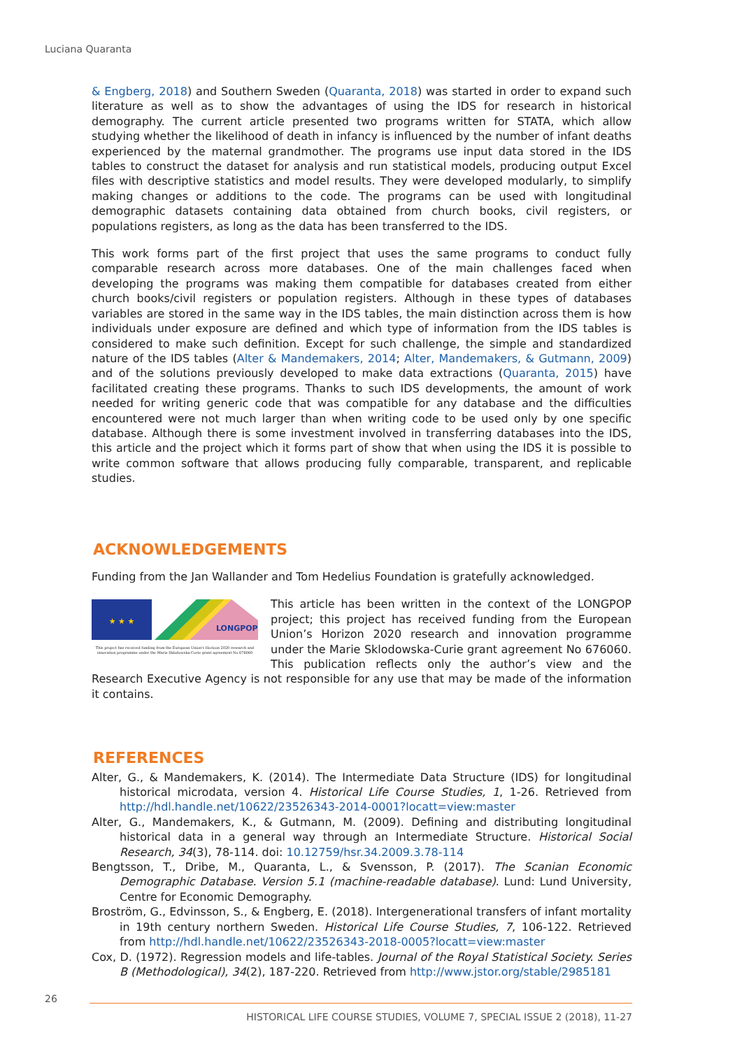Luciana Quaranta
& Engberg, 2018) and Southern Sweden (Quaranta, 2018) was started in order to expand such literature as well as to show the advantages of using the IDS for research in historical demography. The current article presented two programs written for STATA, which allow studying whether the likelihood of death in infancy is influenced by the number of infant deaths experienced by the maternal grandmother. The programs use input data stored in the IDS tables to construct the dataset for analysis and run statistical models, producing output Excel files with descriptive statistics and model results. They were developed modularly, to simplify making changes or additions to the code. The programs can be used with longitudinal demographic datasets containing data obtained from church books, civil registers, or populations registers, as long as the data has been transferred to the IDS.
This work forms part of the first project that uses the same programs to conduct fully comparable research across more databases. One of the main challenges faced when developing the programs was making them compatible for databases created from either church books/civil registers or population registers. Although in these types of databases variables are stored in the same way in the IDS tables, the main distinction across them is how individuals under exposure are defined and which type of information from the IDS tables is considered to make such definition. Except for such challenge, the simple and standardized nature of the IDS tables (Alter & Mandemakers, 2014; Alter, Mandemakers, & Gutmann, 2009) and of the solutions previously developed to make data extractions (Quaranta, 2015) have facilitated creating these programs. Thanks to such IDS developments, the amount of work needed for writing generic code that was compatible for any database and the difficulties encountered were not much larger than when writing code to be used only by one specific database. Although there is some investment involved in transferring databases into the IDS, this article and the project which it forms part of show that when using the IDS it is possible to write common software that allows producing fully comparable, transparent, and replicable studies.
ACKNOWLEDGEMENTS
Funding from the Jan Wallander and Tom Hedelius Foundation is gratefully acknowledged.
★ ★ ★
LONGPOP
This project has received funding from the European Union's Horizon 2020 research and innovation programme under the Marie Sklodowska-Curie grant agreement No 676060 This article has been written in the context of the LONGPOP project; this project has received funding from the European Union’s Horizon 2020 research and innovation programme under the Marie Sklodowska-Curie grant agreement No 676060. This publication reflects only the author’s view and the Research Executive Agency is not responsible for any use that may be made of the information it contains.
REFERENCES
Alter, G., & Mandemakers, K. (2014). The Intermediate Data Structure (IDS) for longitudinal historical microdata, version 4. Historical Life Course Studies, 1, 1-26. Retrieved from http://hdl.handle.net/10622/23526343-2014-0001?locatt=view:master
Alter, G., Mandemakers, K., & Gutmann, M. (2009). Defining and distributing longitudinal historical data in a general way through an Intermediate Structure. Historical Social Research, 34(3), 78-114. doi: 10.12759/hsr.34.2009.3.78-114
Bengtsson, T., Dribe, M., Quaranta, L., & Svensson, P. (2017). The Scanian Economic Demographic Database. Version 5.1 (machine-readable database). Lund: Lund University, Centre for Economic Demography.
Broström, G., Edvinsson, S., & Engberg, E. (2018). Intergenerational transfers of infant mortality in 19th century northern Sweden. Historical Life Course Studies, 7, 106-122. Retrieved from http://hdl.handle.net/10622/23526343-2018-0005?locatt=view:master
Cox, D. (1972). Regression models and life-tables. Journal of the Royal Statistical Society. Series B (Methodological), 34(2), 187-220. Retrieved from http://www.jstor.org/stable/2985181
26
HISTORICAL LIFE COURSE STUDIES, VOLUME 7, SPECIAL ISSUE 2 (2018), 11-27